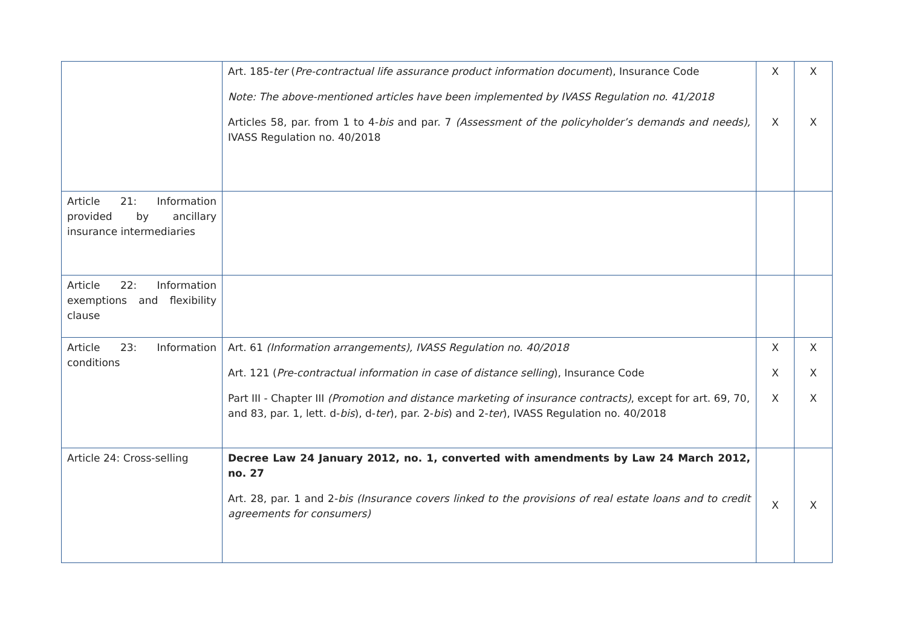| | Art. 185- ter ( Pre-contractual life assurance product information document ), Insurance Code Note: The above-mentioned articles have been implemented by IVASS Regulation no. 41/2018 Articles 58, par. from 1 to 4- bis and par. 7 (Assessment of the policyholder’s demands and needs), IVASS Regulation no. 40/2018 | X X | X X |
| Article 21: Information provided by ancillary insurance intermediaries | | | |
| Article 22: Information exemptions and flexibility clause | | | |
| Article 23: Information conditions | Art. 61 (Information arrangements), IVASS Regulation no. 40/2018 Art. 121 ( Pre-contractual information in case of distance selling ), Insurance Code Part III - Chapter III (Promotion and distance marketing of insurance contracts) , except for art. 69, 70, and 83, par. 1, lett. d- bis ), d- ter ), par. 2- bis ) and 2- ter ), IVASS Regulation no. 40/2018 | X X X | X X X |
| Article 24: Cross-selling | Decree Law 24 January 2012, no. 1, converted with amendments by Law 24 March 2012, no. 27 Art. 28, par. 1 and 2- bis (Insurance covers linked to the provisions of real estate loans and to credit agreements for consumers) | X | X |